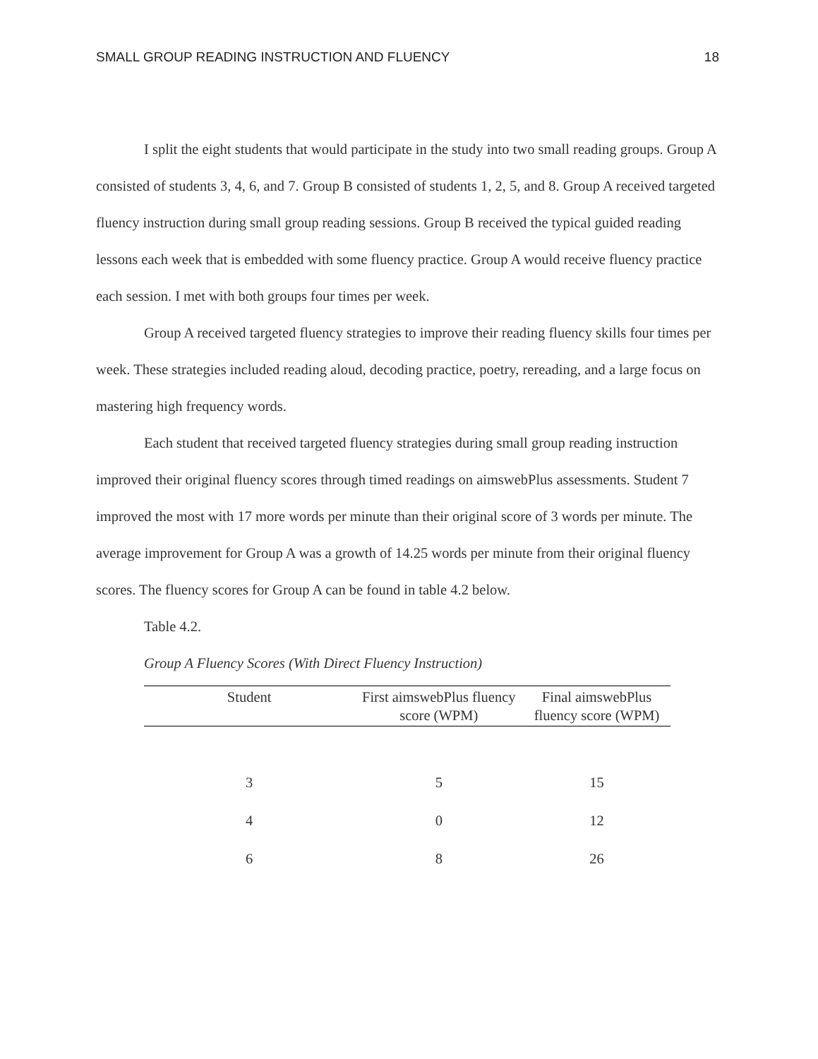SMALL GROUP READING INSTRUCTION AND FLUENCY 18
I split the eight students that would participate in the study into two small reading groups. Group A consisted of students 3, 4, 6, and 7. Group B consisted of students 1, 2, 5, and 8. Group A received targeted fluency instruction during small group reading sessions. Group B received the typical guided reading lessons each week that is embedded with some fluency practice. Group A would receive fluency practice each session. I met with both groups four times per week.
Group A received targeted fluency strategies to improve their reading fluency skills four times per week. These strategies included reading aloud, decoding practice, poetry, rereading, and a large focus on mastering high frequency words.
Each student that received targeted fluency strategies during small group reading instruction improved their original fluency scores through timed readings on aimswebPlus assessments. Student 7 improved the most with 17 more words per minute than their original score of 3 words per minute. The average improvement for Group A was a growth of 14.25 words per minute from their original fluency scores. The fluency scores for Group A can be found in table 4.2 below.
Table 4.2.
Group A Fluency Scores (With Direct Fluency Instruction)
| Student | First aimswebPlus fluency score (WPM) | Final aimswebPlus fluency score (WPM) |
| --- | --- | --- |
| 3 | 5 | 15 |
| 4 | 0 | 12 |
| 6 | 8 | 26 |